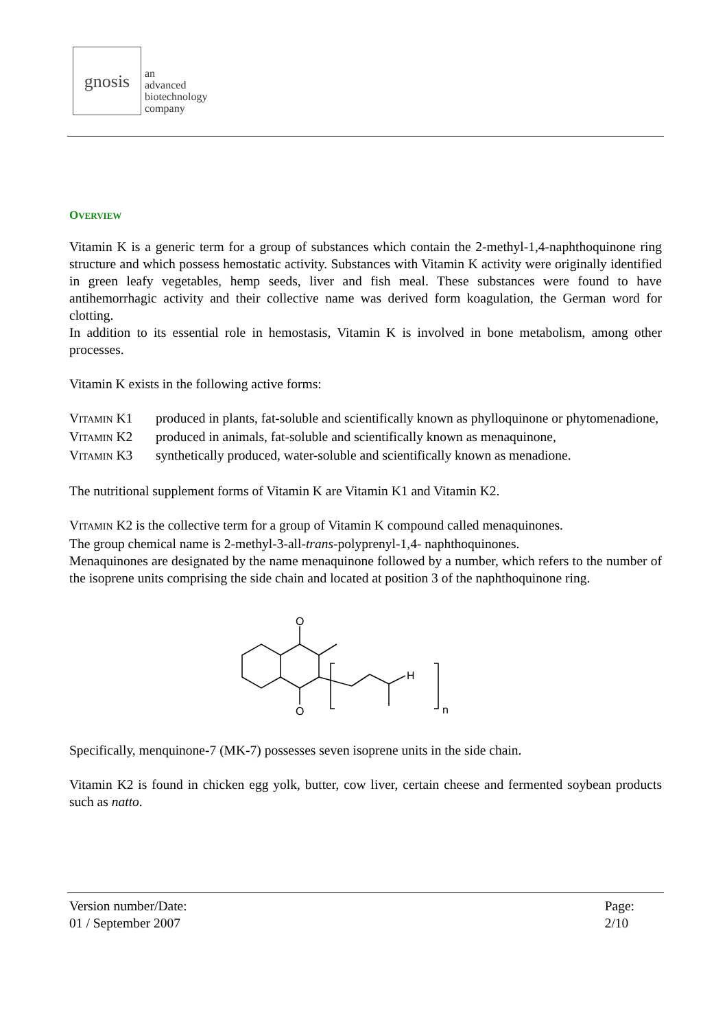gnosis
an
advanced
biotechnology
company
OVERVIEW
Vitamin K is a generic term for a group of substances which contain the 2-methyl-1,4-naphthoquinone ring structure and which possess hemostatic activity. Substances with Vitamin K activity were originally identified in green leafy vegetables, hemp seeds, liver and fish meal. These substances were found to have antihemorrhagic activity and their collective name was derived form koagulation, the German word for clotting.
In addition to its essential role in hemostasis, Vitamin K is involved in bone metabolism, among other processes.
Vitamin K exists in the following active forms:
VITAMIN K1 produced in plants, fat-soluble and scientifically known as phylloquinone or phytomenadione,
VITAMIN K2 produced in animals, fat-soluble and scientifically known as menaquinone,
VITAMIN K3 synthetically produced, water-soluble and scientifically known as menadione.
The nutritional supplement forms of Vitamin K are Vitamin K1 and Vitamin K2.
VITAMIN K2 is the collective term for a group of Vitamin K compound called menaquinones.
The group chemical name is 2-methyl-3-all-trans-polyprenyl-1,4- naphthoquinones.
Menaquinones are designated by the name menaquinone followed by a number, which refers to the number of the isoprene units comprising the side chain and located at position 3 of the naphthoquinone ring.
O
O
H
n
Specifically, menquinone-7 (MK-7) possesses seven isoprene units in the side chain.
Vitamin K2 is found in chicken egg yolk, butter, cow liver, certain cheese and fermented soybean products such as natto.
Version number/Date:
01 / September 2007
Page:
2/10